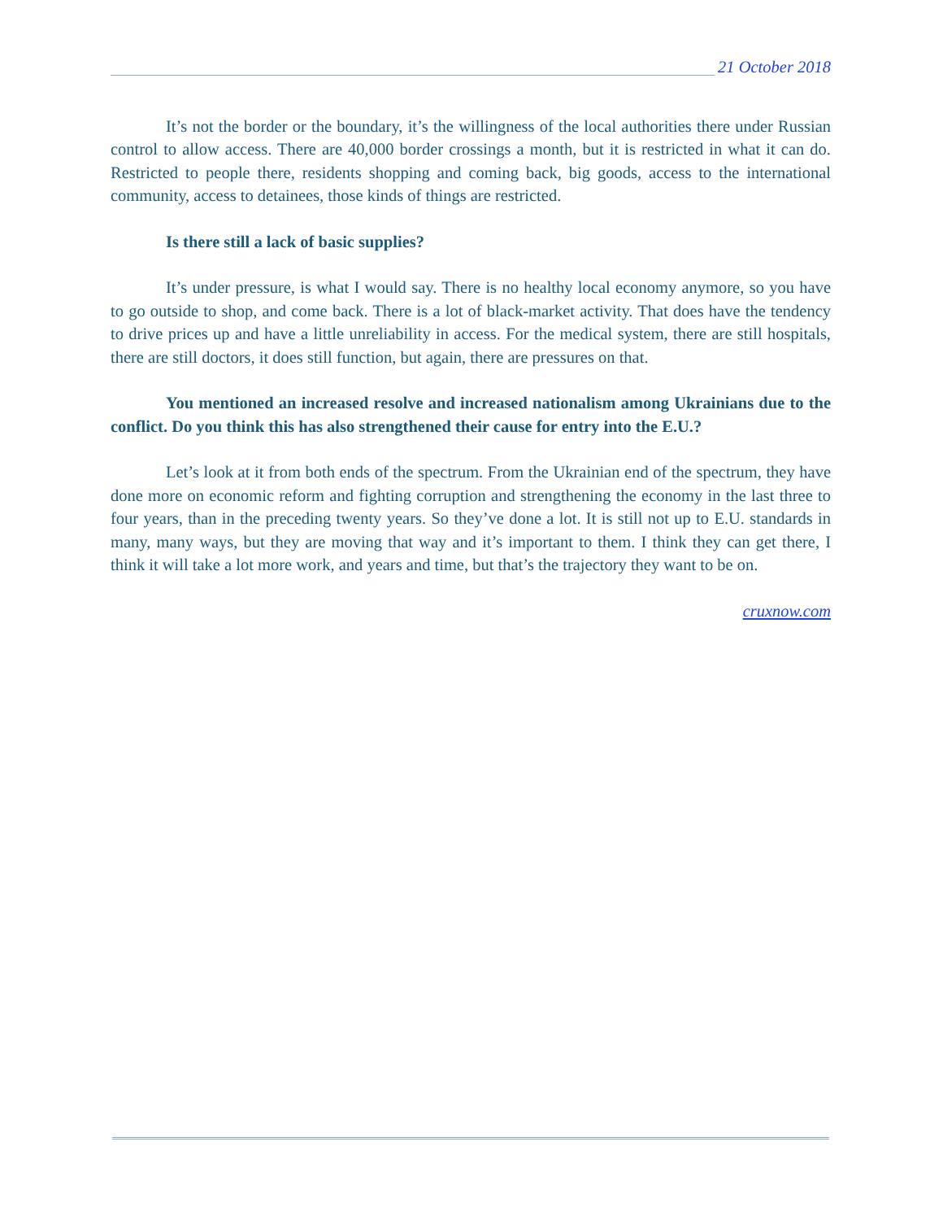21 October 2018
It’s not the border or the boundary, it’s the willingness of the local authorities there under Russian control to allow access. There are 40,000 border crossings a month, but it is restricted in what it can do. Restricted to people there, residents shopping and coming back, big goods, access to the international community, access to detainees, those kinds of things are restricted.
Is there still a lack of basic supplies?
It’s under pressure, is what I would say. There is no healthy local economy anymore, so you have to go outside to shop, and come back. There is a lot of black-market activity. That does have the tendency to drive prices up and have a little unreliability in access. For the medical system, there are still hospitals, there are still doctors, it does still function, but again, there are pressures on that.
You mentioned an increased resolve and increased nationalism among Ukrainians due to the conflict. Do you think this has also strengthened their cause for entry into the E.U.?
Let’s look at it from both ends of the spectrum. From the Ukrainian end of the spectrum, they have done more on economic reform and fighting corruption and strengthening the economy in the last three to four years, than in the preceding twenty years. So they’ve done a lot. It is still not up to E.U. standards in many, many ways, but they are moving that way and it’s important to them. I think they can get there, I think it will take a lot more work, and years and time, but that’s the trajectory they want to be on.
cruxnow.com